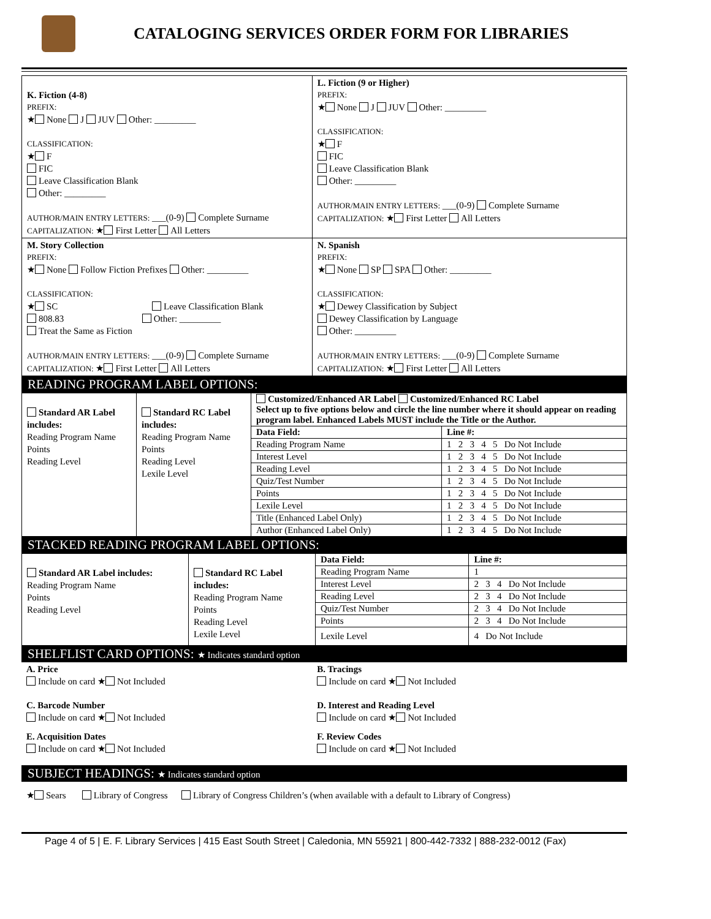CATALOGING SERVICES ORDER FORM FOR LIBRARIES
| K. Fiction (4-8) PREFIX: ★ None J JUV Other: _________ CLASSIFICATION: ★ F FIC Leave Classification Blank Other: _________ AUTHOR/MAIN ENTRY LETTERS: ___(0-9) Complete Surname CAPITALIZATION: ★ First Letter All Letters | L. Fiction (9 or Higher) PREFIX: ★ None J JUV Other: _________ CLASSIFICATION: ★ F FIC Leave Classification Blank Other: _________ AUTHOR/MAIN ENTRY LETTERS: ___(0-9) Complete Surname CAPITALIZATION: ★ First Letter All Letters |
| M. Story Collection PREFIX: ★ None Follow Fiction Prefixes Other: _________ CLASSIFICATION: ★ SC Leave Classification Blank 808.83 Other: _________ Treat the Same as Fiction AUTHOR/MAIN ENTRY LETTERS: ___(0-9) Complete Surname CAPITALIZATION: ★ First Letter All Letters | N. Spanish PREFIX: ★ None SP SPA Other: _________ CLASSIFICATION: ★ Dewey Classification by Subject Dewey Classification by Language Other: _________ AUTHOR/MAIN ENTRY LETTERS: ___(0-9) Complete Surname CAPITALIZATION: ★ First Letter All Letters |
READING PROGRAM LABEL OPTIONS:
| Standard AR Label includes: Reading Program Name Points Reading Level | Standard RC Label includes: Reading Program Name Points Reading Level Lexile Level | Customized/Enhanced AR Label Customized/Enhanced RC Label Select up to five options below and circle the line number where it should appear on reading program label. Enhanced Labels MUST include the Title or the Author. | |
| | | Data Field: | Line #: |
| | | Reading Program Name | 1 2 3 4 5 Do Not Include |
| | | Interest Level | 1 2 3 4 5 Do Not Include |
| | | Reading Level | 1 2 3 4 5 Do Not Include |
| | | Quiz/Test Number | 1 2 3 4 5 Do Not Include |
| | | Points | 1 2 3 4 5 Do Not Include |
| | | Lexile Level | 1 2 3 4 5 Do Not Include |
| | | Title (Enhanced Label Only) | 1 2 3 4 5 Do Not Include |
| | | Author (Enhanced Label Only) | 1 2 3 4 5 Do Not Include |
STACKED READING PROGRAM LABEL OPTIONS:
| Standard AR Label includes: Reading Program Name Points Reading Level | Standard RC Label includes: Reading Program Name Points Reading Level Lexile Level | Data Field: | Line #: |
| | | Reading Program Name | 1 |
| | | Interest Level | 2 3 4 Do Not Include |
| | | Reading Level | 2 3 4 Do Not Include |
| | | Quiz/Test Number | 2 3 4 Do Not Include |
| | | Points | 2 3 4 Do Not Include |
| | | Lexile Level | 4 Do Not Include |
SHELFLIST CARD OPTIONS: ★ Indicates standard option
| A. Price Include on card ★ Not Included | B. Tracings Include on card ★ Not Included |
| C. Barcode Number Include on card ★ Not Included | D. Interest and Reading Level Include on card ★ Not Included |
| E. Acquisition Dates Include on card ★ Not Included | F. Review Codes Include on card ★ Not Included |
SUBJECT HEADINGS: ★ Indicates standard option
★ Sears Library of Congress Library of Congress Children’s (when available with a default to Library of Congress)
Page 4 of 5 | E. F. Library Services | 415 East South Street | Caledonia, MN 55921 | 800-442-7332 | 888-232-0012 (Fax)